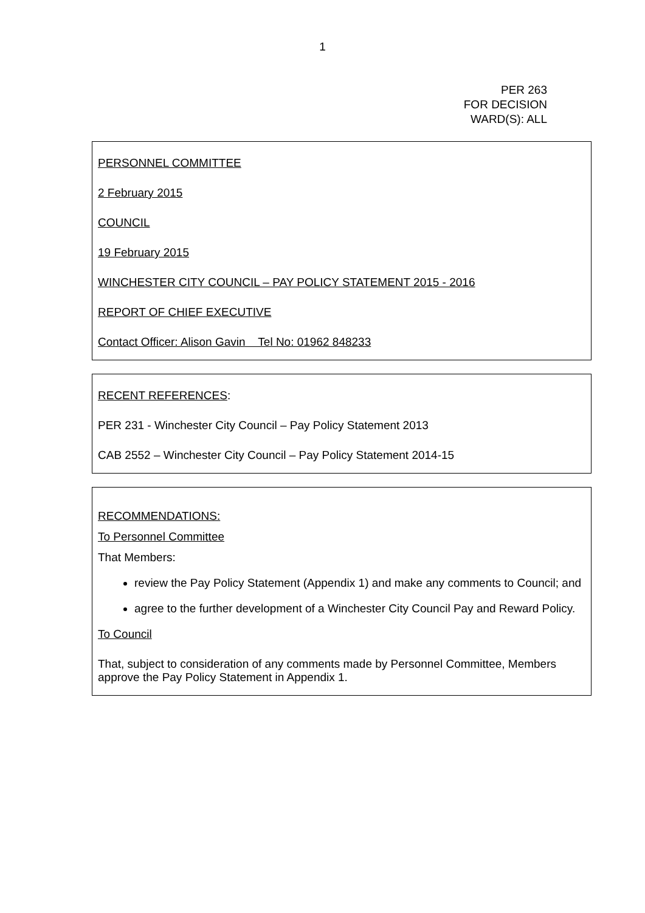1
PER 263
FOR DECISION
WARD(S): ALL
PERSONNEL COMMITTEE
2 February 2015
COUNCIL
19 February 2015
WINCHESTER CITY COUNCIL – PAY POLICY STATEMENT 2015 - 2016
REPORT OF CHIEF EXECUTIVE
Contact Officer: Alison Gavin Tel No: 01962 848233
RECENT REFERENCES:
PER 231 - Winchester City Council – Pay Policy Statement 2013
CAB 2552 – Winchester City Council – Pay Policy Statement 2014-15
RECOMMENDATIONS:
To Personnel Committee
That Members:
review the Pay Policy Statement (Appendix 1) and make any comments to Council; and
agree to the further development of a Winchester City Council Pay and Reward Policy.
To Council
That, subject to consideration of any comments made by Personnel Committee, Members approve the Pay Policy Statement in Appendix 1.